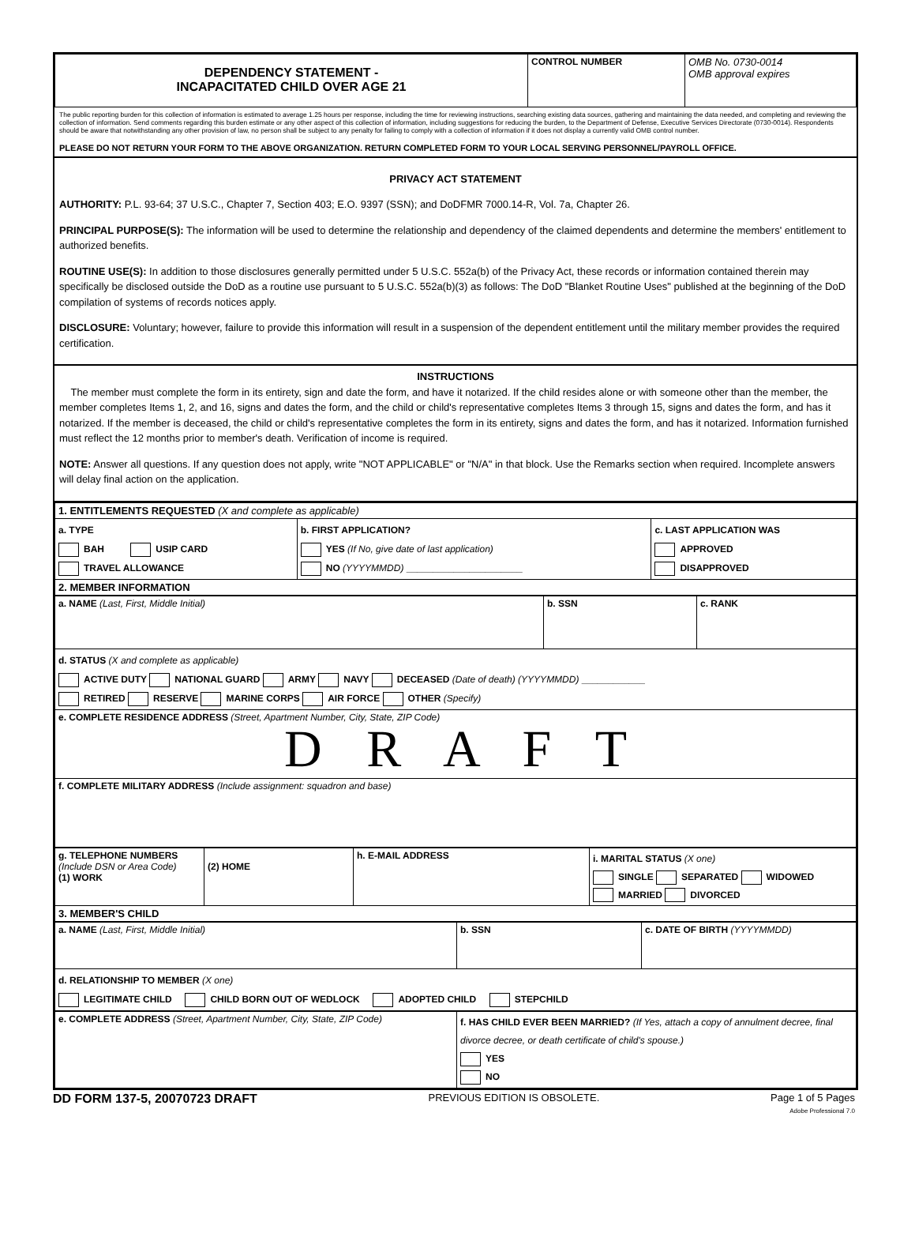| DEPENDENCY STATEMENT - INCAPACITATED CHILD OVER AGE 21 | CONTROL NUMBER | OMB No. 0730-0014 OMB approval expires |
The public reporting burden for this collection of information is estimated to average 1.25 hours per response, including the time for reviewing instructions, searching existing data sources, gathering and maintaining the data needed, and completing and reviewing the collection of information. Send comments regarding this burden estimate or any other aspect of this collection of information, including suggestions for reducing the burden, to the Department of Defense, Executive Services Directorate (0730-0014). Respondents should be aware that notwithstanding any other provision of law, no person shall be subject to any penalty for failing to comply with a collection of information if it does not display a currently valid OMB control number.
PLEASE DO NOT RETURN YOUR FORM TO THE ABOVE ORGANIZATION. RETURN COMPLETED FORM TO YOUR LOCAL SERVING PERSONNEL/PAYROLL OFFICE.
PRIVACY ACT STATEMENT
AUTHORITY: P.L. 93-64; 37 U.S.C., Chapter 7, Section 403; E.O. 9397 (SSN); and DoDFMR 7000.14-R, Vol. 7a, Chapter 26.
PRINCIPAL PURPOSE(S): The information will be used to determine the relationship and dependency of the claimed dependents and determine the members' entitlement to authorized benefits.
ROUTINE USE(S): In addition to those disclosures generally permitted under 5 U.S.C. 552a(b) of the Privacy Act, these records or information contained therein may specifically be disclosed outside the DoD as a routine use pursuant to 5 U.S.C. 552a(b)(3) as follows: The DoD "Blanket Routine Uses" published at the beginning of the DoD compilation of systems of records notices apply.
DISCLOSURE: Voluntary; however, failure to provide this information will result in a suspension of the dependent entitlement until the military member provides the required certification.
INSTRUCTIONS
The member must complete the form in its entirety, sign and date the form, and have it notarized. If the child resides alone or with someone other than the member, the member completes Items 1, 2, and 16, signs and dates the form, and the child or child's representative completes Items 3 through 15, signs and dates the form, and has it notarized. If the member is deceased, the child or child's representative completes the form in its entirety, signs and dates the form, and has it notarized. Information furnished must reflect the 12 months prior to member's death. Verification of income is required.
NOTE: Answer all questions. If any question does not apply, write "NOT APPLICABLE" or "N/A" in that block. Use the Remarks section when required. Incomplete answers will delay final action on the application.
| 1. ENTITLEMENTS REQUESTED (X and complete as applicable) | | |
| a. TYPE BAH USIP CARD TRAVEL ALLOWANCE | b. FIRST APPLICATION? YES (If No, give date of last application) NO (YYYYMMDD) ______________________ | c. LAST APPLICATION WAS APPROVED DISAPPROVED |
| 2. MEMBER INFORMATION | | |
| a. NAME (Last, First, Middle Initial) | b. SSN | c. RANK |
| d. STATUS (X and complete as applicable) ACTIVE DUTY NATIONAL GUARD ARMY NAVY DECEASED (Date of death) (YYYYMMDD) ____________ RETIRED RESERVE MARINE CORPS AIR FORCE OTHER (Specify) | | |
| e. COMPLETE RESIDENCE ADDRESS (Street, Apartment Number, City, State, ZIP Code) D R A F T | | |
| f. COMPLETE MILITARY ADDRESS (Include assignment: squadron and base) | | |
| g. TELEPHONE NUMBERS (Include DSN or Area Code) (1) WORK | (2) HOME | h. E-MAIL ADDRESS | i. MARITAL STATUS (X one) SINGLE SEPARATED WIDOWED MARRIED DIVORCED |
| 3. MEMBER'S CHILD | | | |
| a. NAME (Last, First, Middle Initial) | b. SSN | c. DATE OF BIRTH (YYYYMMDD) |
| d. RELATIONSHIP TO MEMBER (X one) LEGITIMATE CHILD CHILD BORN OUT OF WEDLOCK ADOPTED CHILD STEPCHILD | | |
| e. COMPLETE ADDRESS (Street, Apartment Number, City, State, ZIP Code) | f. HAS CHILD EVER BEEN MARRIED? (If Yes, attach a copy of annulment decree, final divorce decree, or death certificate of child's spouse.) YES NO |
DD FORM 137-5, 20070723 DRAFT PREVIOUS EDITION IS OBSOLETE. Page 1 of 5 Pages
Adobe Professional 7.0